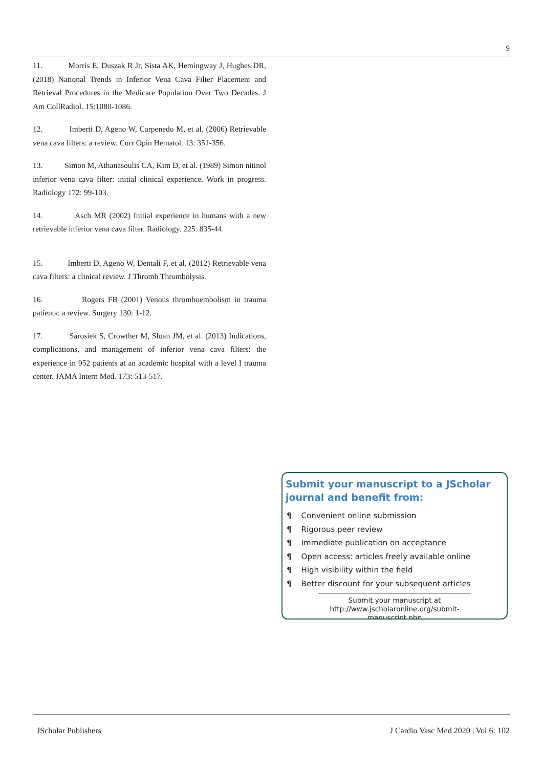9
11. Morris E, Duszak R Jr, Sista AK, Hemingway J, Hughes DR, (2018) National Trends in Inferior Vena Cava Filter Placement and Retrieval Procedures in the Medicare Population Over Two Decades. J Am CollRadiol. 15:1080-1086.
12. Imberti D, Ageno W, Carpenedo M, et al. (2006) Retrievable vena cava filters: a review. Curr Opin Hematol. 13: 351-356.
13. Simon M, Athanasoulis CA, Kim D, et al. (1989) Simon nitinol inferior vena cava filter: initial clinical experience. Work in progress. Radiology 172: 99-103.
14. Asch MR (2002) Initial experience in humans with a new retrievable inferior vena cava filter. Radiology. 225: 835-44.
15. Imberti D, Ageno W, Dentali F, et al. (2012) Retrievable vena cava filters: a clinical review. J Thromb Thrombolysis.
16. Rogers FB (2001) Venous thromboembolism in trauma patients: a review. Surgery 130: 1-12.
17. Sarosiek S, Crowther M, Sloan JM, et al. (2013) Indications, complications, and management of inferior vena cava filters: the experience in 952 patients at an academic hospital with a level I trauma center. JAMA Intern Med. 173: 513-517.
Submit your manuscript to a JScholar journal and benefit from:
¶ Convenient online submission
¶ Rigorous peer review
¶ Immediate publication on acceptance
¶ Open access: articles freely available online
¶ High visibility within the field
¶ Better discount for your subsequent articles
Submit your manuscript at
http://www.jscholaronline.org/submit-manuscript.php
JScholar Publishers J Cardio Vasc Med 2020 | Vol 6: 102